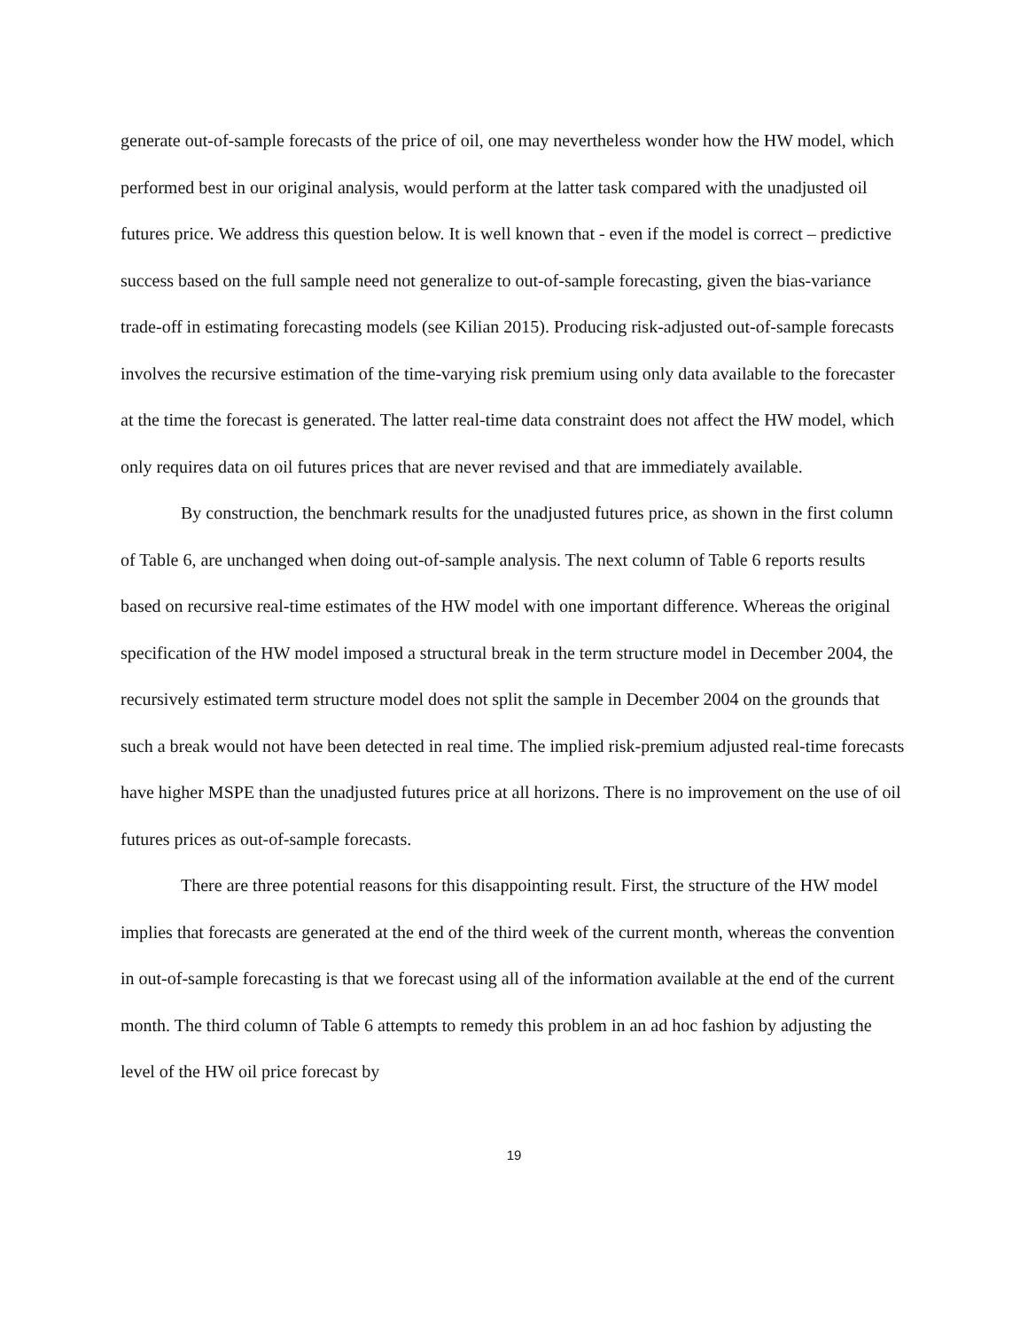generate out-of-sample forecasts of the price of oil, one may nevertheless wonder how the HW model, which performed best in our original analysis, would perform at the latter task compared with the unadjusted oil futures price. We address this question below. It is well known that - even if the model is correct – predictive success based on the full sample need not generalize to out-of-sample forecasting, given the bias-variance trade-off in estimating forecasting models (see Kilian 2015). Producing risk-adjusted out-of-sample forecasts involves the recursive estimation of the time-varying risk premium using only data available to the forecaster at the time the forecast is generated. The latter real-time data constraint does not affect the HW model, which only requires data on oil futures prices that are never revised and that are immediately available.
By construction, the benchmark results for the unadjusted futures price, as shown in the first column of Table 6, are unchanged when doing out-of-sample analysis. The next column of Table 6 reports results based on recursive real-time estimates of the HW model with one important difference. Whereas the original specification of the HW model imposed a structural break in the term structure model in December 2004, the recursively estimated term structure model does not split the sample in December 2004 on the grounds that such a break would not have been detected in real time. The implied risk-premium adjusted real-time forecasts have higher MSPE than the unadjusted futures price at all horizons. There is no improvement on the use of oil futures prices as out-of-sample forecasts.
There are three potential reasons for this disappointing result. First, the structure of the HW model implies that forecasts are generated at the end of the third week of the current month, whereas the convention in out-of-sample forecasting is that we forecast using all of the information available at the end of the current month. The third column of Table 6 attempts to remedy this problem in an ad hoc fashion by adjusting the level of the HW oil price forecast by
19